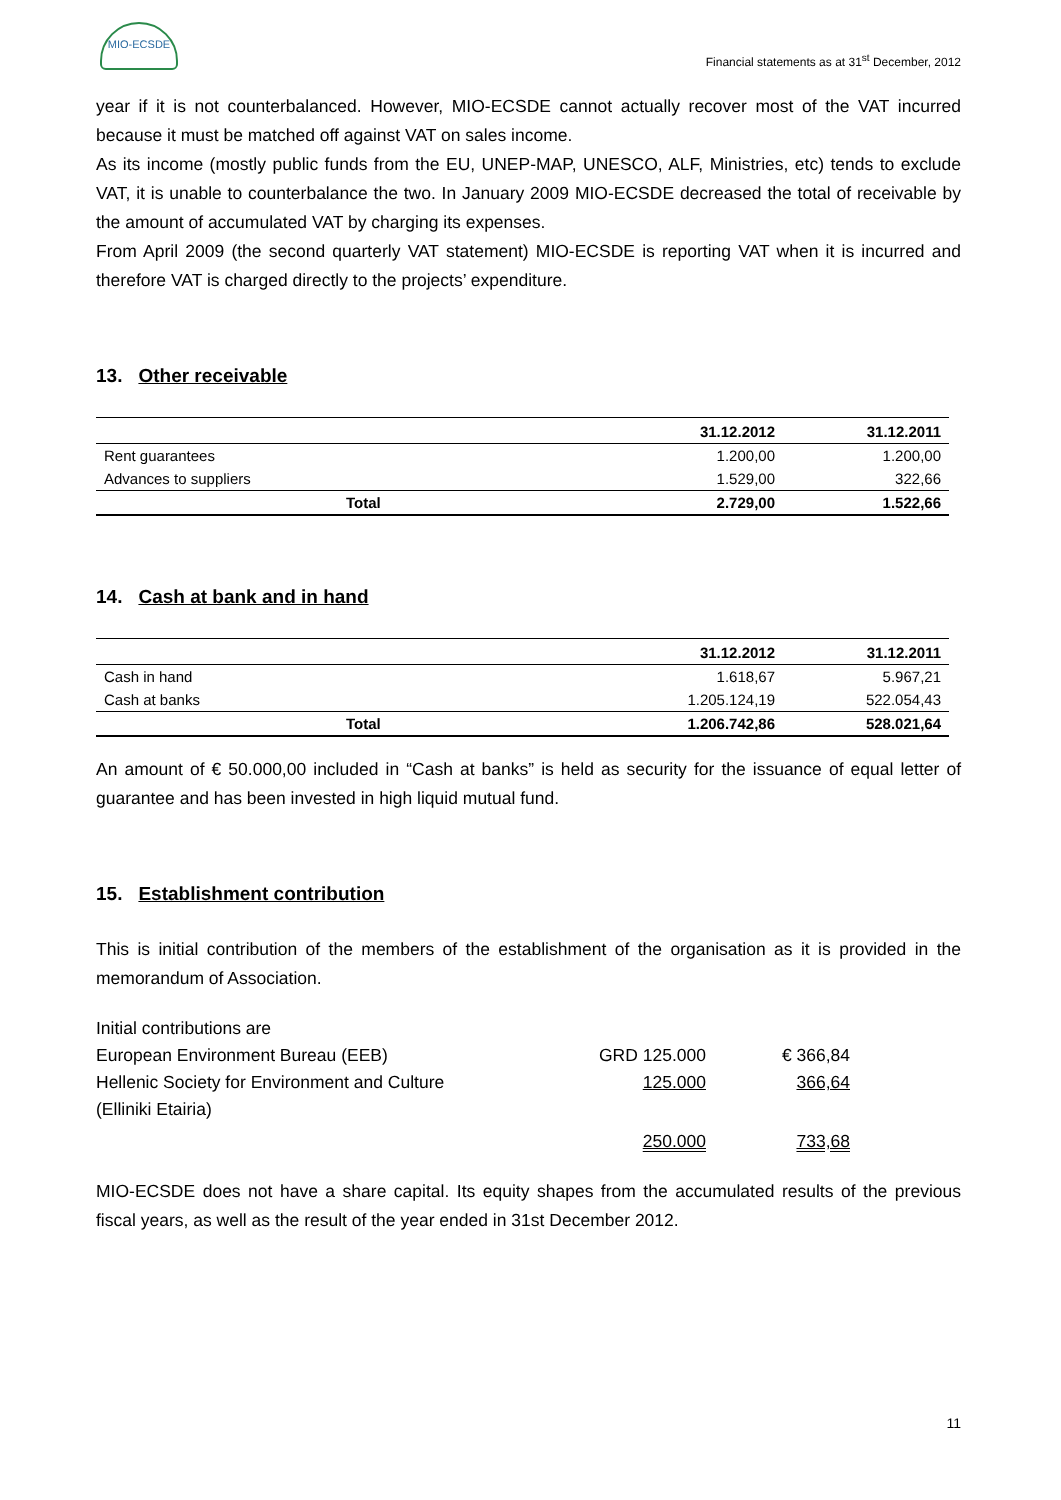MIO-ECSDE
Financial statements as at 31<sup>st</sup> December, 2012
year if it is not counterbalanced. However, MIO-ECSDE cannot actually recover most of the VAT incurred because it must be matched off against VAT on sales income.
As its income (mostly public funds from the EU, UNEP-MAP, UNESCO, ALF, Ministries, etc) tends to exclude VAT, it is unable to counterbalance the two. In January 2009 MIO-ECSDE decreased the total of receivable by the amount of accumulated VAT by charging its expenses.
From April 2009 (the second quarterly VAT statement) MIO-ECSDE is reporting VAT when it is incurred and therefore VAT is charged directly to the projects’ expenditure.
13. Other receivable
| | 31.12.2012 | 31.12.2011 |
| --- | --- | --- |
| Rent guarantees | 1.200,00 | 1.200,00 |
| Advances to suppliers | 1.529,00 | 322,66 |
| Total | 2.729,00 | 1.522,66 |
14. Cash at bank and in hand
| | 31.12.2012 | 31.12.2011 |
| --- | --- | --- |
| Cash in hand | 1.618,67 | 5.967,21 |
| Cash at banks | 1.205.124,19 | 522.054,43 |
| Total | 1.206.742,86 | 528.021,64 |
An amount of € 50.000,00 included in “Cash at banks” is held as security for the issuance of equal letter of guarantee and has been invested in high liquid mutual fund.
15. Establishment contribution
This is initial contribution of the members of the establishment of the organisation as it is provided in the memorandum of Association.
| Initial contributions are | | |
| European Environment Bureau (EEB) | GRD 125.000 | € 366,84 |
| Hellenic Society for Environment and Culture | 125.000 | 366,64 |
| (Elliniki Etairia) | | |
| | 250.000 | 733,68 |
MIO-ECSDE does not have a share capital. Its equity shapes from the accumulated results of the previous fiscal years, as well as the result of the year ended in 31st December 2012.
11